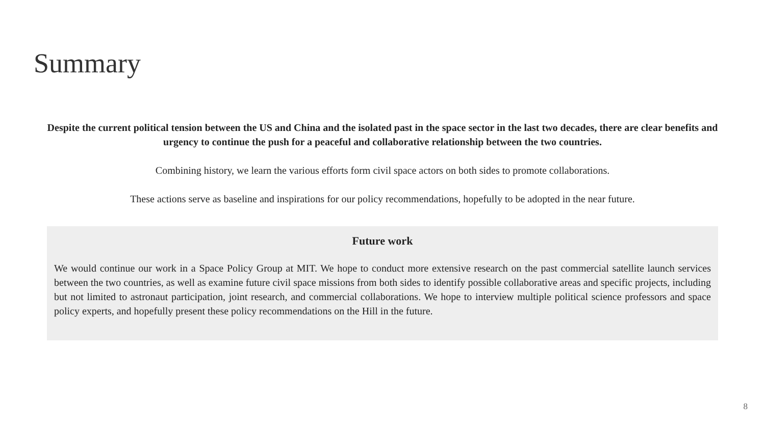Summary
Despite the current political tension between the US and China and the isolated past in the space sector in the last two decades, there are clear benefits and urgency to continue the push for a peaceful and collaborative relationship between the two countries.
Combining history, we learn the various efforts form civil space actors on both sides to promote collaborations.
These actions serve as baseline and inspirations for our policy recommendations, hopefully to be adopted in the near future.
Future work
We would continue our work in a Space Policy Group at MIT. We hope to conduct more extensive research on the past commercial satellite launch services between the two countries, as well as examine future civil space missions from both sides to identify possible collaborative areas and specific projects, including but not limited to astronaut participation, joint research, and commercial collaborations. We hope to interview multiple political science professors and space policy experts, and hopefully present these policy recommendations on the Hill in the future.
8